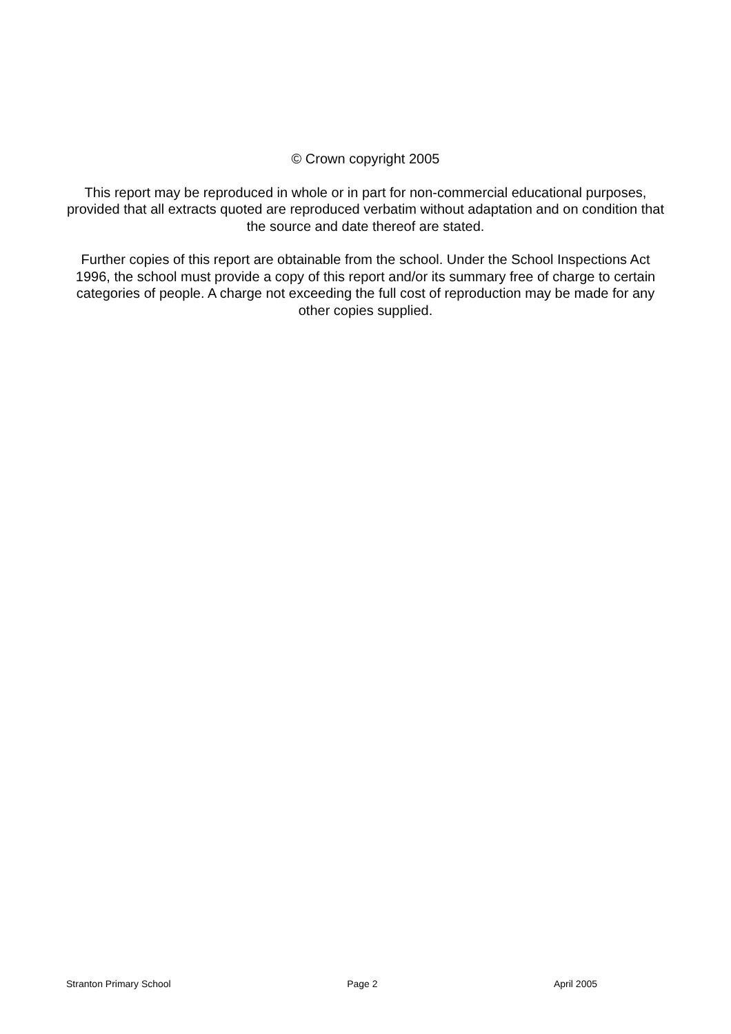© Crown copyright 2005
This report may be reproduced in whole or in part for non-commercial educational purposes, provided that all extracts quoted are reproduced verbatim without adaptation and on condition that the source and date thereof are stated.
Further copies of this report are obtainable from the school. Under the School Inspections Act 1996, the school must provide a copy of this report and/or its summary free of charge to certain categories of people. A charge not exceeding the full cost of reproduction may be made for any other copies supplied.
Stranton Primary School Page 2 April 2005